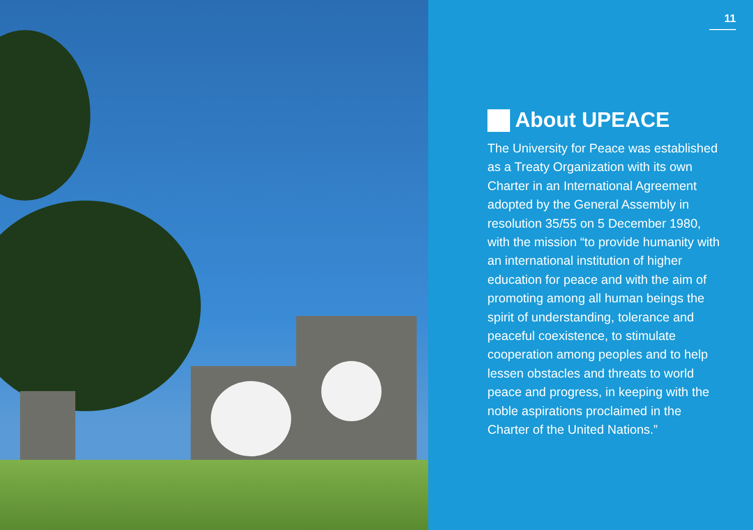11
About UPEACE
The University for Peace was established as a Treaty Organization with its own Charter in an International Agreement adopted by the General Assembly in resolution 35/55 on 5 December 1980, with the mission “to provide humanity with an international institution of higher education for peace and with the aim of promoting among all human beings the spirit of understanding, tolerance and peaceful coexistence, to stimulate cooperation among peoples and to help lessen obstacles and threats to world peace and progress, in keeping with the noble aspirations proclaimed in the Charter of the United Nations.”